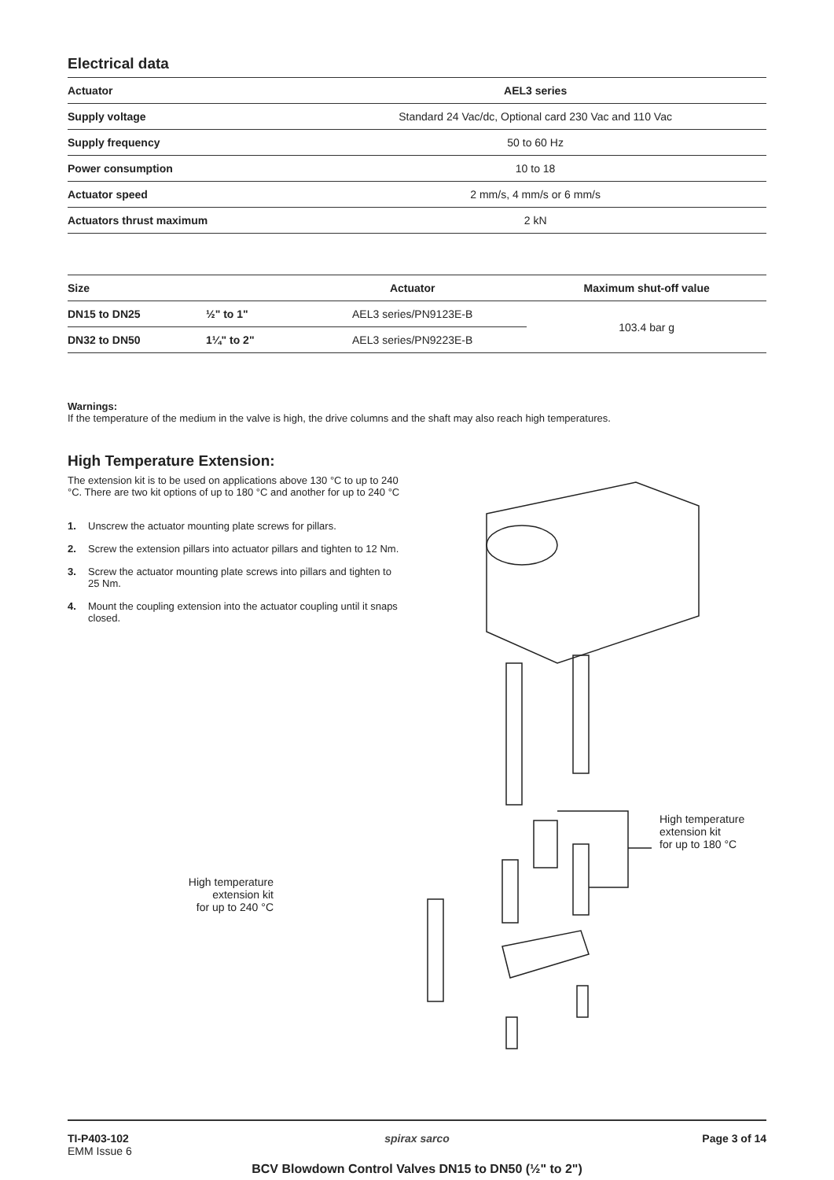Electrical data
| Actuator | AEL3 series |
| --- | --- |
| Supply voltage | Standard 24 Vac/dc, Optional card 230 Vac and 110 Vac |
| Supply frequency | 50 to 60 Hz |
| Power consumption | 10 to 18 |
| Actuator speed | 2 mm/s, 4 mm/s or 6 mm/s |
| Actuators thrust maximum | 2 kN |
| Size | | Actuator | Maximum shut-off value |
| --- | --- | --- | --- |
| DN15 to DN25 | ½" to 1" | AEL3 series/PN9123E-B | 103.4 bar g |
| DN32 to DN50 | 1¼" to 2" | AEL3 series/PN9223E-B | |
Warnings:
If the temperature of the medium in the valve is high, the drive columns and the shaft may also reach high temperatures.
High Temperature Extension:
The extension kit is to be used on applications above 130 °C to up to 240 °C. There are two kit options of up to 180 °C and another for up to 240 °C
1. Unscrew the actuator mounting plate screws for pillars.
2. Screw the extension pillars into actuator pillars and tighten to 12 Nm.
3. Screw the actuator mounting plate screws into pillars and tighten to 25 Nm.
4. Mount the coupling extension into the actuator coupling until it snaps closed.
High temperature
extension kit
for up to 240 °C
High temperature
extension kit
for up to 180 °C
TI-P403-102
EMM Issue 6
spirax sarco Page 3 of 14
BCV Blowdown Control Valves DN15 to DN50 (½" to 2")